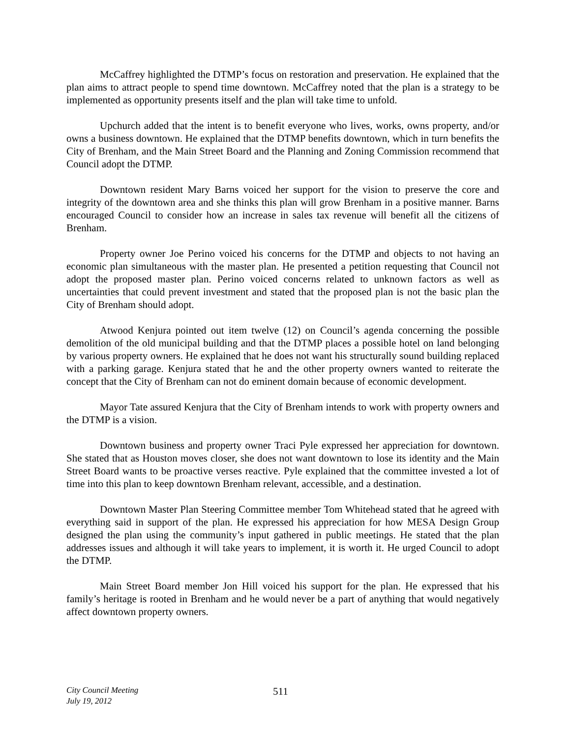McCaffrey highlighted the DTMP’s focus on restoration and preservation. He explained that the plan aims to attract people to spend time downtown. McCaffrey noted that the plan is a strategy to be implemented as opportunity presents itself and the plan will take time to unfold.
Upchurch added that the intent is to benefit everyone who lives, works, owns property, and/or owns a business downtown. He explained that the DTMP benefits downtown, which in turn benefits the City of Brenham, and the Main Street Board and the Planning and Zoning Commission recommend that Council adopt the DTMP.
Downtown resident Mary Barns voiced her support for the vision to preserve the core and integrity of the downtown area and she thinks this plan will grow Brenham in a positive manner. Barns encouraged Council to consider how an increase in sales tax revenue will benefit all the citizens of Brenham.
Property owner Joe Perino voiced his concerns for the DTMP and objects to not having an economic plan simultaneous with the master plan. He presented a petition requesting that Council not adopt the proposed master plan. Perino voiced concerns related to unknown factors as well as uncertainties that could prevent investment and stated that the proposed plan is not the basic plan the City of Brenham should adopt.
Atwood Kenjura pointed out item twelve (12) on Council’s agenda concerning the possible demolition of the old municipal building and that the DTMP places a possible hotel on land belonging by various property owners. He explained that he does not want his structurally sound building replaced with a parking garage. Kenjura stated that he and the other property owners wanted to reiterate the concept that the City of Brenham can not do eminent domain because of economic development.
Mayor Tate assured Kenjura that the City of Brenham intends to work with property owners and the DTMP is a vision.
Downtown business and property owner Traci Pyle expressed her appreciation for downtown. She stated that as Houston moves closer, she does not want downtown to lose its identity and the Main Street Board wants to be proactive verses reactive. Pyle explained that the committee invested a lot of time into this plan to keep downtown Brenham relevant, accessible, and a destination.
Downtown Master Plan Steering Committee member Tom Whitehead stated that he agreed with everything said in support of the plan. He expressed his appreciation for how MESA Design Group designed the plan using the community’s input gathered in public meetings. He stated that the plan addresses issues and although it will take years to implement, it is worth it. He urged Council to adopt the DTMP.
Main Street Board member Jon Hill voiced his support for the plan. He expressed that his family’s heritage is rooted in Brenham and he would never be a part of anything that would negatively affect downtown property owners.
City Council Meeting
July 19, 2012
511